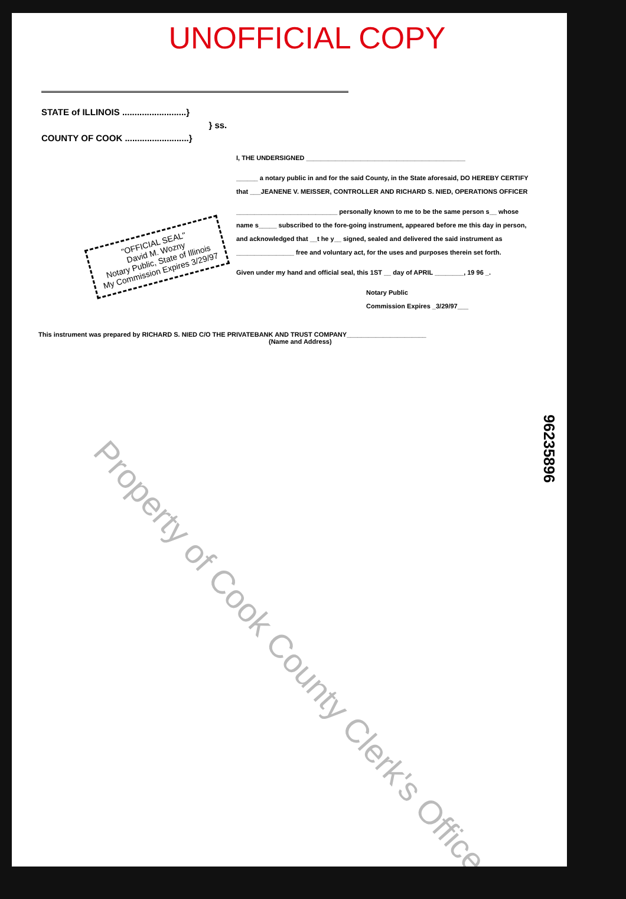UNOFFICIAL COPY
STATE of ILLINOIS ..........................}
} ss.
COUNTY OF COOK ..........................}
I, THE UNDERSIGNED ____________________________________________
______ a notary public in and for the said County, in the State aforesaid, DO HEREBY CERTIFY that ___JEANENE V. MEISSER, CONTROLLER AND RICHARD S. NIED, OPERATIONS OFFICER
____________________________ personally known to me to be the same person s__ whose name s_____ subscribed to the fore-going instrument, appeared before me this day in person, and acknowledged that __t he y__ signed, sealed and delivered the said instrument as ________________ free and voluntary act, for the uses and purposes therein set forth.
Given under my hand and official seal, this 1ST __ day of APRIL ________, 19 96 _.
Notary Public
Commission Expires _3/29/97___
"OFFICIAL SEAL"
David M. Wozny
Notary Public, State of Illinois
My Commission Expires 3/29/97
This instrument was prepared by RICHARD S. NIED C/O THE PRIVATEBANK AND TRUST COMPANY______________________
(Name and Address)
Property of Cook County Clerk's Office
96235896